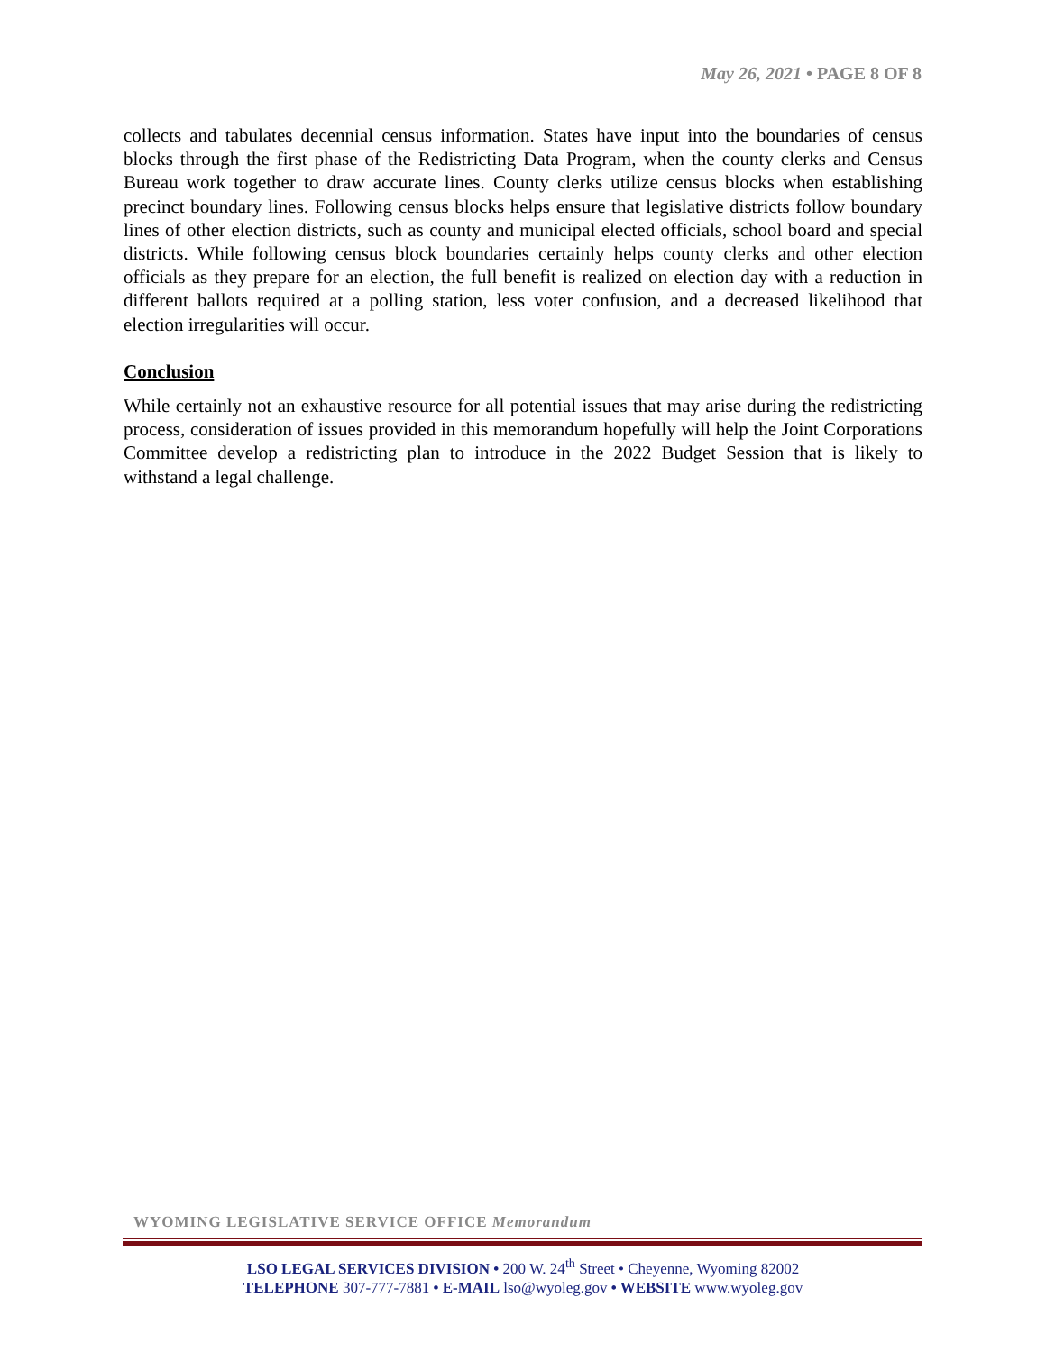May 26, 2021 • PAGE 8 OF 8
collects and tabulates decennial census information. States have input into the boundaries of census blocks through the first phase of the Redistricting Data Program, when the county clerks and Census Bureau work together to draw accurate lines. County clerks utilize census blocks when establishing precinct boundary lines. Following census blocks helps ensure that legislative districts follow boundary lines of other election districts, such as county and municipal elected officials, school board and special districts. While following census block boundaries certainly helps county clerks and other election officials as they prepare for an election, the full benefit is realized on election day with a reduction in different ballots required at a polling station, less voter confusion, and a decreased likelihood that election irregularities will occur.
Conclusion
While certainly not an exhaustive resource for all potential issues that may arise during the redistricting process, consideration of issues provided in this memorandum hopefully will help the Joint Corporations Committee develop a redistricting plan to introduce in the 2022 Budget Session that is likely to withstand a legal challenge.
WYOMING LEGISLATIVE SERVICE OFFICE Memorandum
LSO LEGAL SERVICES DIVISION • 200 W. 24<sup>th</sup> Street • Cheyenne, Wyoming 82002
TELEPHONE 307-777-7881 • E-MAIL lso@wyoleg.gov • WEBSITE www.wyoleg.gov